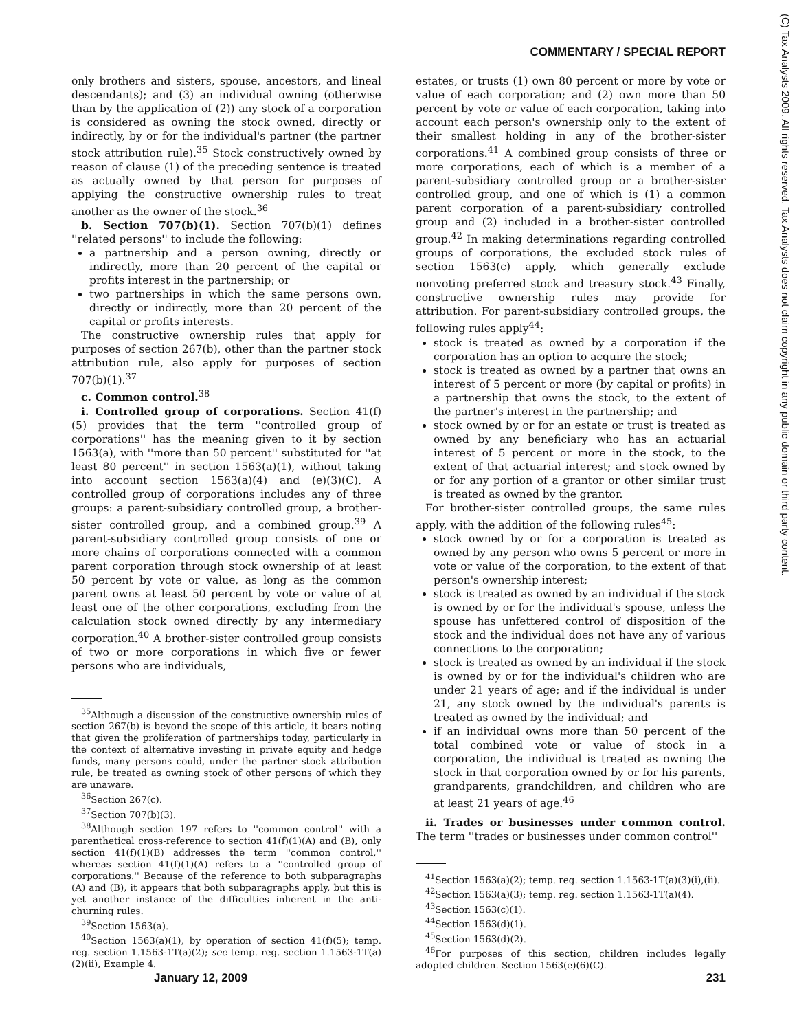COMMENTARY / SPECIAL REPORT
(C) Tax Analysts 2009. All rights reserved. Tax Analysts does not claim copyright in any public domain or third party content.
only brothers and sisters, spouse, ancestors, and lineal descendants); and (3) an individual owning (otherwise than by the application of (2)) any stock of a corporation is considered as owning the stock owned, directly or indirectly, by or for the individual's partner (the partner stock attribution rule).<sup>35</sup> Stock constructively owned by reason of clause (1) of the preceding sentence is treated as actually owned by that person for purposes of applying the constructive ownership rules to treat another as the owner of the stock.<sup>36</sup>
b. Section 707(b)(1). Section 707(b)(1) defines ''related persons'' to include the following:
a partnership and a person owning, directly or indirectly, more than 20 percent of the capital or profits interest in the partnership; or
two partnerships in which the same persons own, directly or indirectly, more than 20 percent of the capital or profits interests.
The constructive ownership rules that apply for purposes of section 267(b), other than the partner stock attribution rule, also apply for purposes of section 707(b)(1).<sup>37</sup>
c. Common control.<sup>38</sup>
i. Controlled group of corporations. Section 41(f)(5) provides that the term ''controlled group of corporations'' has the meaning given to it by section 1563(a), with ''more than 50 percent'' substituted for ''at least 80 percent'' in section 1563(a)(1), without taking into account section 1563(a)(4) and (e)(3)(C). A controlled group of corporations includes any of three groups: a parent-subsidiary controlled group, a brother-sister controlled group, and a combined group.<sup>39</sup> A parent-subsidiary controlled group consists of one or more chains of corporations connected with a common parent corporation through stock ownership of at least 50 percent by vote or value, as long as the common parent owns at least 50 percent by vote or value of at least one of the other corporations, excluding from the calculation stock owned directly by any intermediary corporation.<sup>40</sup> A brother-sister controlled group consists of two or more corporations in which five or fewer persons who are individuals,
<sup>35</sup> Although a discussion of the constructive ownership rules of section 267(b) is beyond the scope of this article, it bears noting that given the proliferation of partnerships today, particularly in the context of alternative investing in private equity and hedge funds, many persons could, under the partner stock attribution rule, be treated as owning stock of other persons of which they are unaware.
<sup>36</sup> Section 267(c).
<sup>37</sup> Section 707(b)(3).
<sup>38</sup> Although section 197 refers to ''common control'' with a parenthetical cross-reference to section 41(f)(1)(A) and (B), only section 41(f)(1)(B) addresses the term ''common control,'' whereas section 41(f)(1)(A) refers to a ''controlled group of corporations.'' Because of the reference to both subparagraphs (A) and (B), it appears that both subparagraphs apply, but this is yet another instance of the difficulties inherent in the anti-churning rules.
<sup>39</sup> Section 1563(a).
<sup>40</sup> Section 1563(a)(1), by operation of section 41(f)(5); temp. reg. section 1.1563-1T(a)(2); see temp. reg. section 1.1563-1T(a)(2)(ii), Example 4.
estates, or trusts (1) own 80 percent or more by vote or value of each corporation; and (2) own more than 50 percent by vote or value of each corporation, taking into account each person's ownership only to the extent of their smallest holding in any of the brother-sister corporations.<sup>41</sup> A combined group consists of three or more corporations, each of which is a member of a parent-subsidiary controlled group or a brother-sister controlled group, and one of which is (1) a common parent corporation of a parent-subsidiary controlled group and (2) included in a brother-sister controlled group.<sup>42</sup> In making determinations regarding controlled groups of corporations, the excluded stock rules of section 1563(c) apply, which generally exclude nonvoting preferred stock and treasury stock.<sup>43</sup> Finally, constructive ownership rules may provide for attribution. For parent-subsidiary controlled groups, the following rules apply<sup>44</sup>:
stock is treated as owned by a corporation if the corporation has an option to acquire the stock;
stock is treated as owned by a partner that owns an interest of 5 percent or more (by capital or profits) in a partnership that owns the stock, to the extent of the partner's interest in the partnership; and
stock owned by or for an estate or trust is treated as owned by any beneficiary who has an actuarial interest of 5 percent or more in the stock, to the extent of that actuarial interest; and stock owned by or for any portion of a grantor or other similar trust is treated as owned by the grantor.
For brother-sister controlled groups, the same rules apply, with the addition of the following rules<sup>45</sup>:
stock owned by or for a corporation is treated as owned by any person who owns 5 percent or more in vote or value of the corporation, to the extent of that person's ownership interest;
stock is treated as owned by an individual if the stock is owned by or for the individual's spouse, unless the spouse has unfettered control of disposition of the stock and the individual does not have any of various connections to the corporation;
stock is treated as owned by an individual if the stock is owned by or for the individual's children who are under 21 years of age; and if the individual is under 21, any stock owned by the individual's parents is treated as owned by the individual; and
if an individual owns more than 50 percent of the total combined vote or value of stock in a corporation, the individual is treated as owning the stock in that corporation owned by or for his parents, grandparents, grandchildren, and children who are at least 21 years of age.<sup>46</sup>
ii. Trades or businesses under common control. The term ''trades or businesses under common control''
<sup>41</sup> Section 1563(a)(2); temp. reg. section 1.1563-1T(a)(3)(i),(ii).
<sup>42</sup> Section 1563(a)(3); temp. reg. section 1.1563-1T(a)(4).
<sup>43</sup> Section 1563(c)(1).
<sup>44</sup> Section 1563(d)(1).
<sup>45</sup> Section 1563(d)(2).
<sup>46</sup> For purposes of this section, children includes legally adopted children. Section 1563(e)(6)(C).
January 12, 2009 231